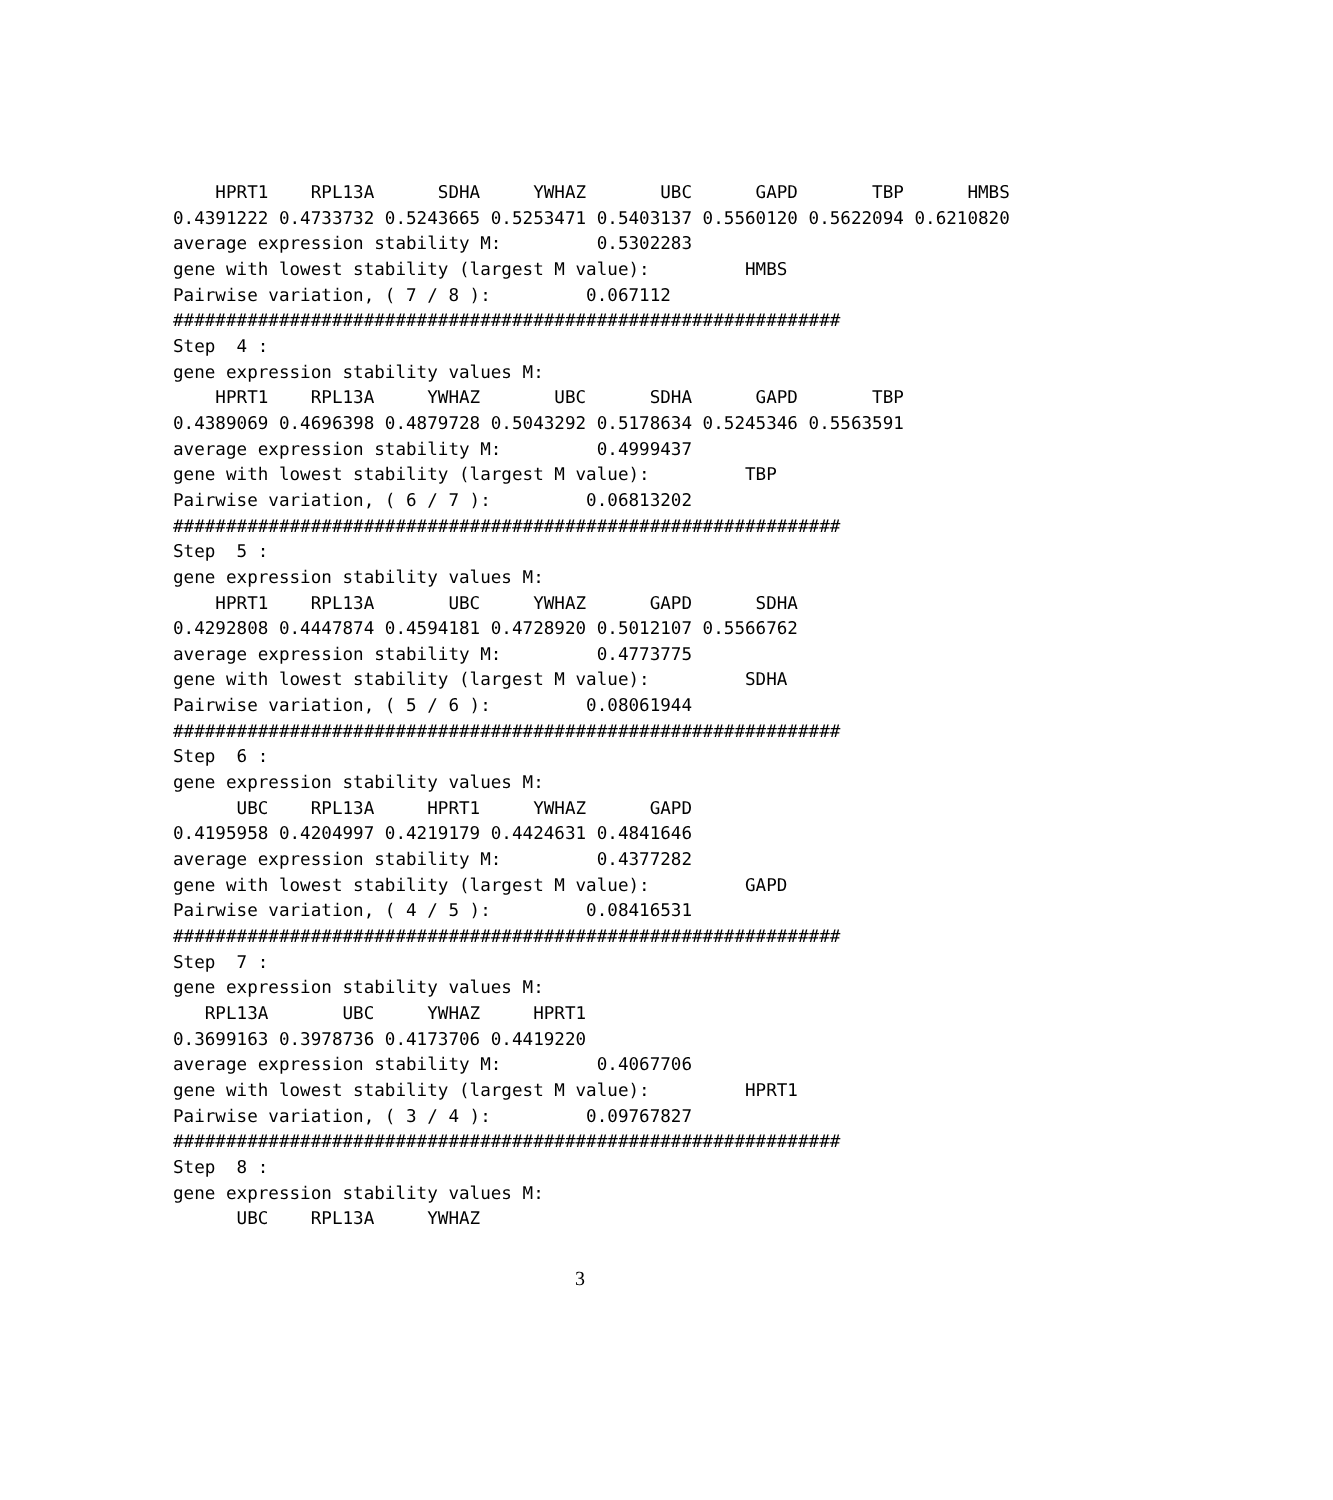HPRT1    RPL13A      SDHA     YWHAZ       UBC      GAPD       TBP      HMBS
0.4391222 0.4733732 0.5243665 0.5253471 0.5403137 0.5560120 0.5622094 0.6210820
average expression stability M:         0.5302283
gene with lowest stability (largest M value):         HMBS
Pairwise variation, ( 7 / 8 ):         0.067112
###############################################################
Step  4 :
gene expression stability values M:
    HPRT1    RPL13A     YWHAZ       UBC      SDHA      GAPD       TBP
0.4389069 0.4696398 0.4879728 0.5043292 0.5178634 0.5245346 0.5563591
average expression stability M:         0.4999437
gene with lowest stability (largest M value):         TBP
Pairwise variation, ( 6 / 7 ):         0.06813202
###############################################################
Step  5 :
gene expression stability values M:
    HPRT1    RPL13A       UBC     YWHAZ      GAPD      SDHA
0.4292808 0.4447874 0.4594181 0.4728920 0.5012107 0.5566762
average expression stability M:         0.4773775
gene with lowest stability (largest M value):         SDHA
Pairwise variation, ( 5 / 6 ):         0.08061944
###############################################################
Step  6 :
gene expression stability values M:
      UBC    RPL13A     HPRT1     YWHAZ      GAPD
0.4195958 0.4204997 0.4219179 0.4424631 0.4841646
average expression stability M:         0.4377282
gene with lowest stability (largest M value):         GAPD
Pairwise variation, ( 4 / 5 ):         0.08416531
###############################################################
Step  7 :
gene expression stability values M:
   RPL13A       UBC     YWHAZ     HPRT1
0.3699163 0.3978736 0.4173706 0.4419220
average expression stability M:         0.4067706
gene with lowest stability (largest M value):         HPRT1
Pairwise variation, ( 3 / 4 ):         0.09767827
###############################################################
Step  8 :
gene expression stability values M:
      UBC    RPL13A     YWHAZ
3